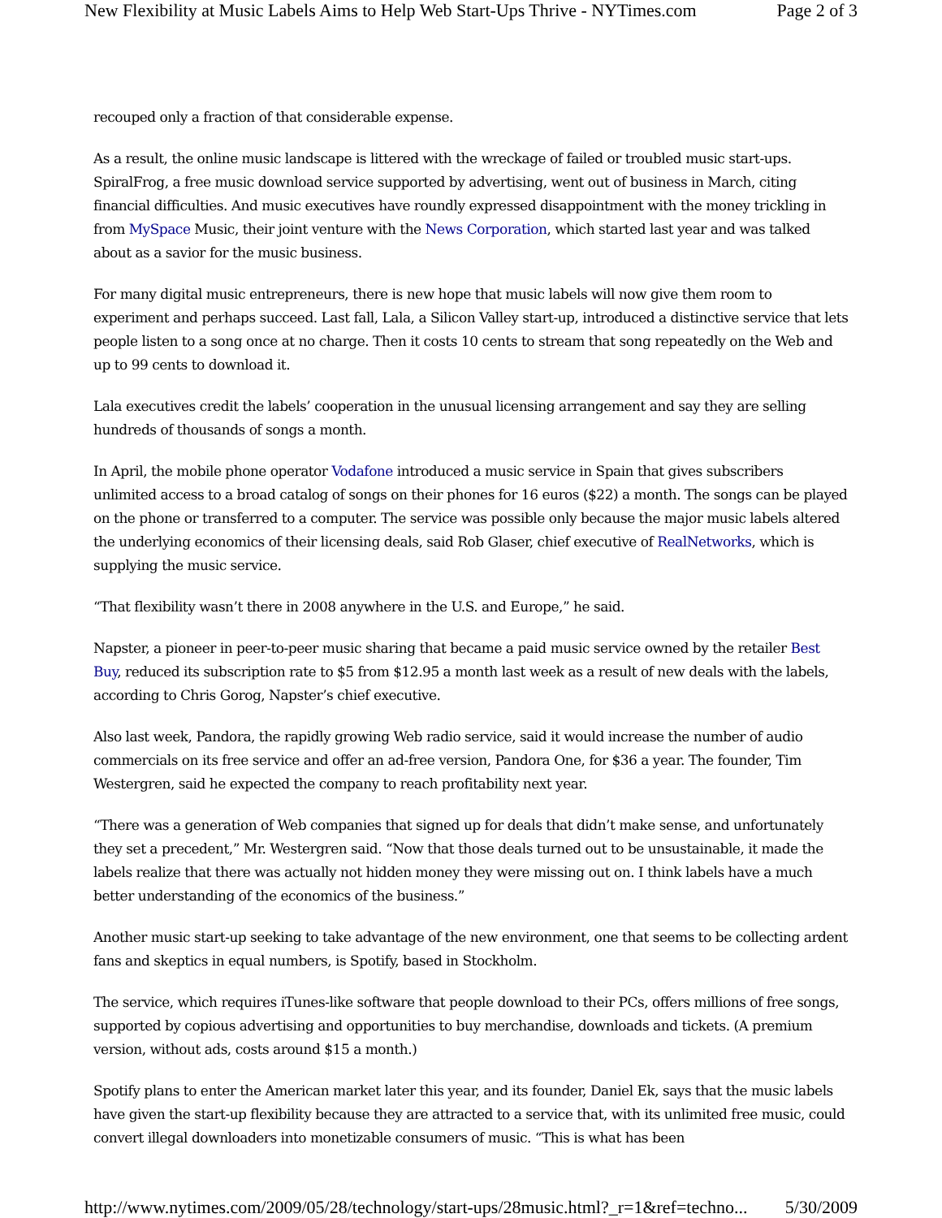New Flexibility at Music Labels Aims to Help Web Start-Ups Thrive - NYTimes.com Page 2 of 3
recouped only a fraction of that considerable expense.
As a result, the online music landscape is littered with the wreckage of failed or troubled music start-ups. SpiralFrog, a free music download service supported by advertising, went out of business in March, citing financial difficulties. And music executives have roundly expressed disappointment with the money trickling in from MySpace Music, their joint venture with the News Corporation, which started last year and was talked about as a savior for the music business.
For many digital music entrepreneurs, there is new hope that music labels will now give them room to experiment and perhaps succeed. Last fall, Lala, a Silicon Valley start-up, introduced a distinctive service that lets people listen to a song once at no charge. Then it costs 10 cents to stream that song repeatedly on the Web and up to 99 cents to download it.
Lala executives credit the labels’ cooperation in the unusual licensing arrangement and say they are selling hundreds of thousands of songs a month.
In April, the mobile phone operator Vodafone introduced a music service in Spain that gives subscribers unlimited access to a broad catalog of songs on their phones for 16 euros ($22) a month. The songs can be played on the phone or transferred to a computer. The service was possible only because the major music labels altered the underlying economics of their licensing deals, said Rob Glaser, chief executive of RealNetworks, which is supplying the music service.
“That flexibility wasn’t there in 2008 anywhere in the U.S. and Europe,” he said.
Napster, a pioneer in peer-to-peer music sharing that became a paid music service owned by the retailer Best Buy, reduced its subscription rate to $5 from $12.95 a month last week as a result of new deals with the labels, according to Chris Gorog, Napster’s chief executive.
Also last week, Pandora, the rapidly growing Web radio service, said it would increase the number of audio commercials on its free service and offer an ad-free version, Pandora One, for $36 a year. The founder, Tim Westergren, said he expected the company to reach profitability next year.
“There was a generation of Web companies that signed up for deals that didn’t make sense, and unfortunately they set a precedent,” Mr. Westergren said. “Now that those deals turned out to be unsustainable, it made the labels realize that there was actually not hidden money they were missing out on. I think labels have a much better understanding of the economics of the business.”
Another music start-up seeking to take advantage of the new environment, one that seems to be collecting ardent fans and skeptics in equal numbers, is Spotify, based in Stockholm.
The service, which requires iTunes-like software that people download to their PCs, offers millions of free songs, supported by copious advertising and opportunities to buy merchandise, downloads and tickets. (A premium version, without ads, costs around $15 a month.)
Spotify plans to enter the American market later this year, and its founder, Daniel Ek, says that the music labels have given the start-up flexibility because they are attracted to a service that, with its unlimited free music, could convert illegal downloaders into monetizable consumers of music. “This is what has been
http://www.nytimes.com/2009/05/28/technology/start-ups/28music.html?_r=1&ref=techno... 5/30/2009